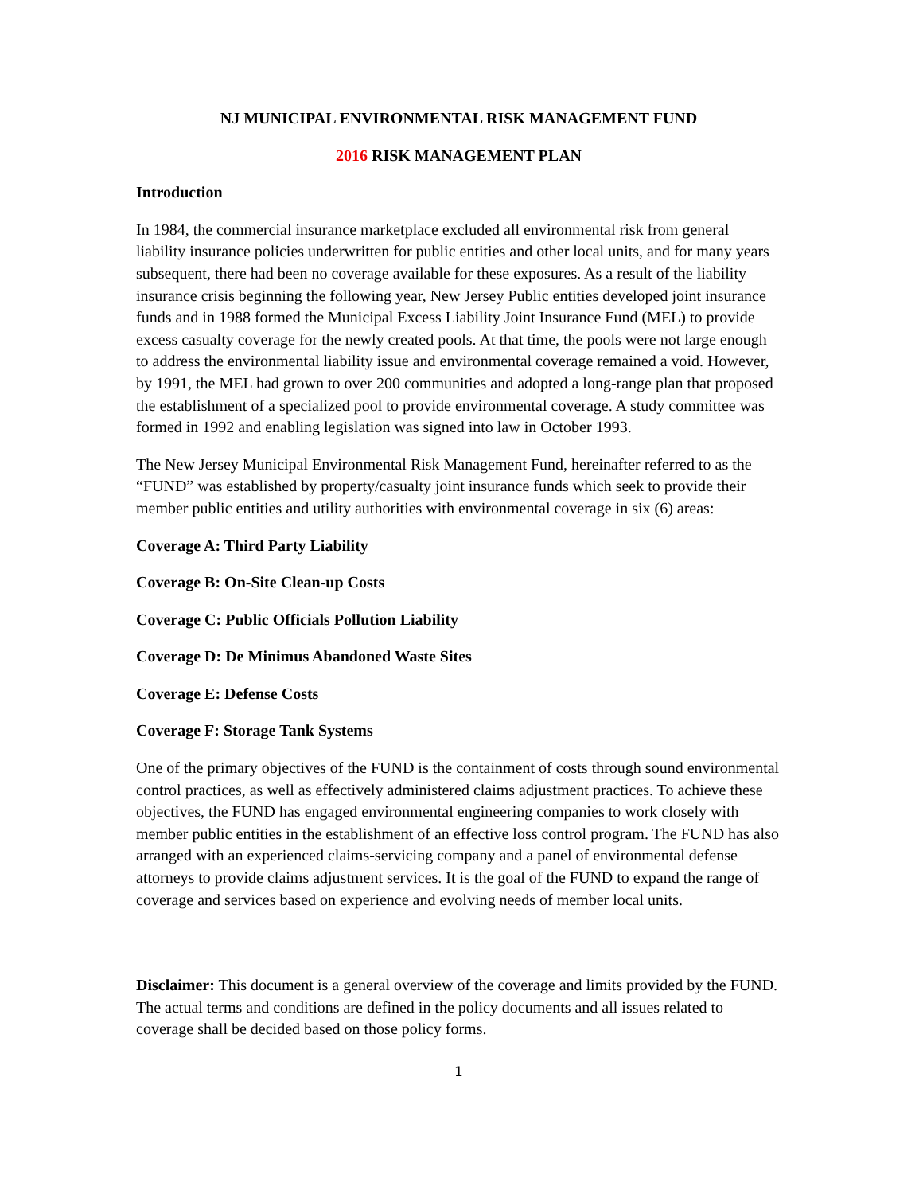NJ MUNICIPAL ENVIRONMENTAL RISK MANAGEMENT FUND
2016 RISK MANAGEMENT PLAN
Introduction
In 1984, the commercial insurance marketplace excluded all environmental risk from general liability insurance policies underwritten for public entities and other local units, and for many years subsequent, there had been no coverage available for these exposures. As a result of the liability insurance crisis beginning the following year, New Jersey Public entities developed joint insurance funds and in 1988 formed the Municipal Excess Liability Joint Insurance Fund (MEL) to provide excess casualty coverage for the newly created pools. At that time, the pools were not large enough to address the environmental liability issue and environmental coverage remained a void. However, by 1991, the MEL had grown to over 200 communities and adopted a long-range plan that proposed the establishment of a specialized pool to provide environmental coverage. A study committee was formed in 1992 and enabling legislation was signed into law in October 1993.
The New Jersey Municipal Environmental Risk Management Fund, hereinafter referred to as the “FUND” was established by property/casualty joint insurance funds which seek to provide their member public entities and utility authorities with environmental coverage in six (6) areas:
Coverage A: Third Party Liability
Coverage B: On-Site Clean-up Costs
Coverage C: Public Officials Pollution Liability
Coverage D: De Minimus Abandoned Waste Sites
Coverage E: Defense Costs
Coverage F: Storage Tank Systems
One of the primary objectives of the FUND is the containment of costs through sound environmental control practices, as well as effectively administered claims adjustment practices. To achieve these objectives, the FUND has engaged environmental engineering companies to work closely with member public entities in the establishment of an effective loss control program. The FUND has also arranged with an experienced claims-servicing company and a panel of environmental defense attorneys to provide claims adjustment services. It is the goal of the FUND to expand the range of coverage and services based on experience and evolving needs of member local units.
Disclaimer: This document is a general overview of the coverage and limits provided by the FUND. The actual terms and conditions are defined in the policy documents and all issues related to coverage shall be decided based on those policy forms.
1